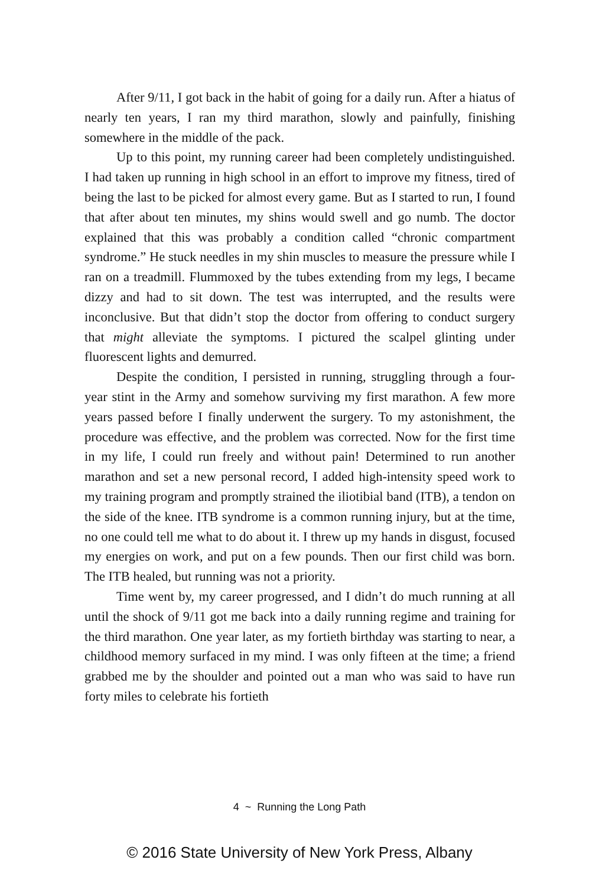After 9/11, I got back in the habit of going for a daily run. After a hiatus of nearly ten years, I ran my third marathon, slowly and painfully, finishing somewhere in the middle of the pack.
Up to this point, my running career had been completely undistinguished. I had taken up running in high school in an effort to improve my fitness, tired of being the last to be picked for almost every game. But as I started to run, I found that after about ten minutes, my shins would swell and go numb. The doctor explained that this was probably a condition called “chronic compartment syndrome.” He stuck needles in my shin muscles to measure the pressure while I ran on a treadmill. Flummoxed by the tubes extending from my legs, I became dizzy and had to sit down. The test was interrupted, and the results were inconclusive. But that didn’t stop the doctor from offering to conduct surgery that might alleviate the symptoms. I pictured the scalpel glinting under fluorescent lights and demurred.
Despite the condition, I persisted in running, struggling through a four-year stint in the Army and somehow surviving my first marathon. A few more years passed before I finally underwent the surgery. To my astonishment, the procedure was effective, and the problem was corrected. Now for the first time in my life, I could run freely and without pain! Determined to run another marathon and set a new personal record, I added high-intensity speed work to my training program and promptly strained the iliotibial band (ITB), a tendon on the side of the knee. ITB syndrome is a common running injury, but at the time, no one could tell me what to do about it. I threw up my hands in disgust, focused my energies on work, and put on a few pounds. Then our first child was born. The ITB healed, but running was not a priority.
Time went by, my career progressed, and I didn’t do much running at all until the shock of 9/11 got me back into a daily running regime and training for the third marathon. One year later, as my fortieth birthday was starting to near, a childhood memory surfaced in my mind. I was only fifteen at the time; a friend grabbed me by the shoulder and pointed out a man who was said to have run forty miles to celebrate his fortieth
4 ~ Running the Long Path
© 2016 State University of New York Press, Albany